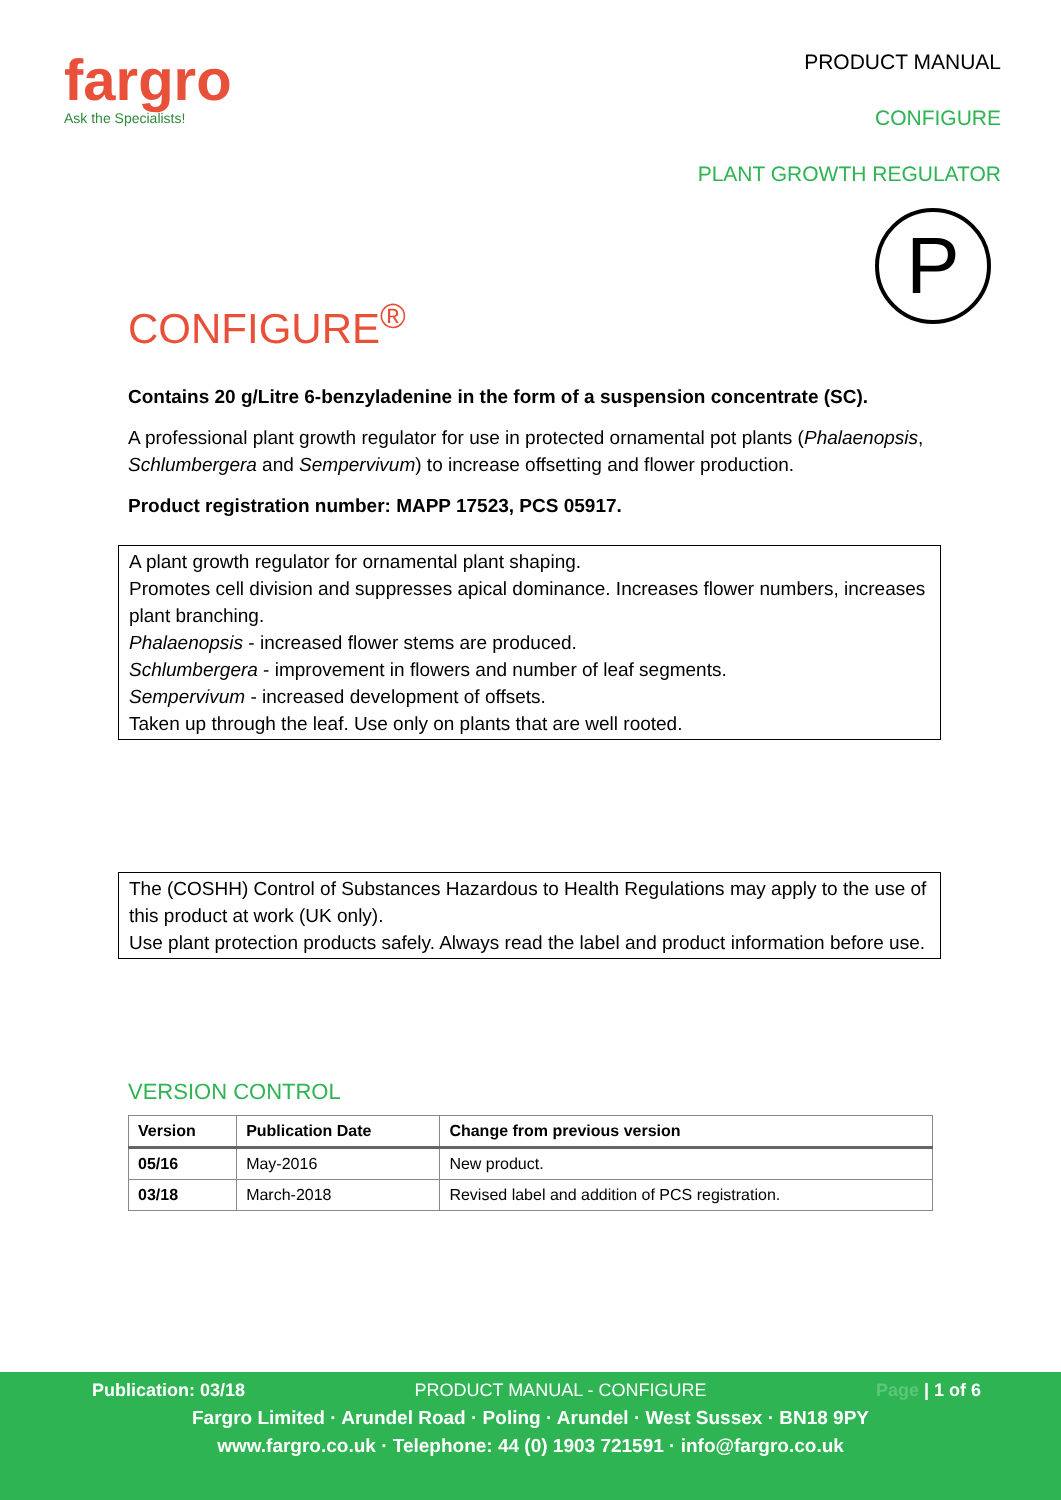fargro
Ask the Specialists!
PRODUCT MANUAL
CONFIGURE
PLANT GROWTH REGULATOR
P
CONFIGURE<sup>®</sup>
Contains 20 g/Litre 6-benzyladenine in the form of a suspension concentrate (SC).
A professional plant growth regulator for use in protected ornamental pot plants (Phalaenopsis, Schlumbergera and Sempervivum) to increase offsetting and flower production.
Product registration number: MAPP 17523, PCS 05917.
A plant growth regulator for ornamental plant shaping.
Promotes cell division and suppresses apical dominance. Increases flower numbers, increases plant branching.
Phalaenopsis - increased flower stems are produced.
Schlumbergera - improvement in flowers and number of leaf segments.
Sempervivum - increased development of offsets.
Taken up through the leaf. Use only on plants that are well rooted.
The (COSHH) Control of Substances Hazardous to Health Regulations may apply to the use of this product at work (UK only).
Use plant protection products safely. Always read the label and product information before use.
VERSION CONTROL
| Version | Publication Date | Change from previous version |
| --- | --- | --- |
| 05/16 | May-2016 | New product. |
| 03/18 | March-2018 | Revised label and addition of PCS registration. |
Publication: 03/18 PRODUCT MANUAL - CONFIGURE Page | 1 of 6
Fargro Limited · Arundel Road · Poling · Arundel · West Sussex · BN18 9PY
www.fargro.co.uk · Telephone: 44 (0) 1903 721591 · info@fargro.co.uk